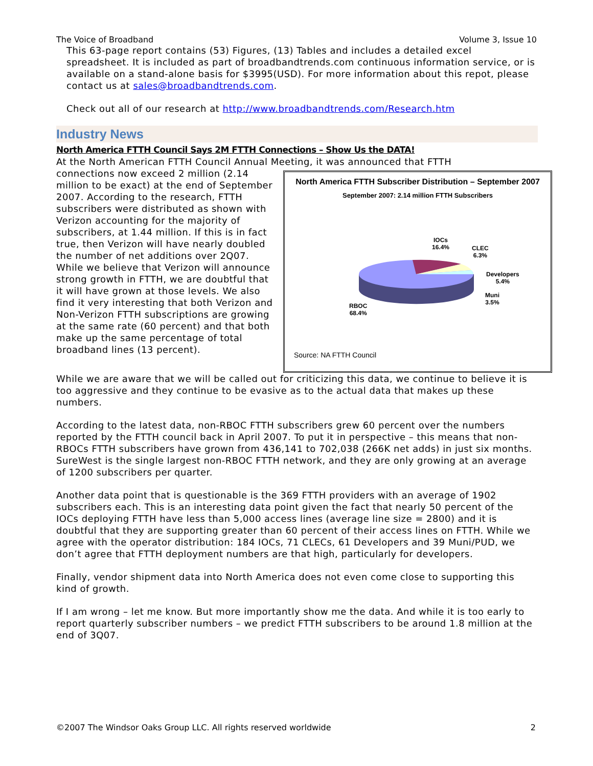The Voice of Broadband Volume 3, Issue 10
This 63-page report contains (53) Figures, (13) Tables and includes a detailed excel spreadsheet. It is included as part of broadbandtrends.com continuous information service, or is available on a stand-alone basis for $3995(USD). For more information about this repot, please contact us at sales@broadbandtrends.com.
Check out all of our research at http://www.broadbandtrends.com/Research.htm
Industry News
North America FTTH Council Says 2M FTTH Connections – Show Us the DATA!
At the North American FTTH Council Annual Meeting, it was announced that FTTH
connections now exceed 2 million (2.14 million to be exact) at the end of September 2007. According to the research, FTTH subscribers were distributed as shown with Verizon accounting for the majority of subscribers, at 1.44 million. If this is in fact true, then Verizon will have nearly doubled the number of net additions over 2Q07. While we believe that Verizon will announce strong growth in FTTH, we are doubtful that it will have grown at those levels. We also find it very interesting that both Verizon and Non-Verizon FTTH subscriptions are growing at the same rate (60 percent) and that both make up the same percentage of total broadband lines (13 percent).
North America FTTH Subscriber Distribution – September 2007
September 2007: 2.14 million FTTH Subscribers
IOCs
16.4%
CLEC
6.3%
Developers
5.4%
Muni
3.5%
RBOC
68.4%
Source: NA FTTH Council
While we are aware that we will be called out for criticizing this data, we continue to believe it is too aggressive and they continue to be evasive as to the actual data that makes up these numbers.
According to the latest data, non-RBOC FTTH subscribers grew 60 percent over the numbers reported by the FTTH council back in April 2007. To put it in perspective – this means that non-RBOCs FTTH subscribers have grown from 436,141 to 702,038 (266K net adds) in just six months. SureWest is the single largest non-RBOC FTTH network, and they are only growing at an average of 1200 subscribers per quarter.
Another data point that is questionable is the 369 FTTH providers with an average of 1902 subscribers each. This is an interesting data point given the fact that nearly 50 percent of the IOCs deploying FTTH have less than 5,000 access lines (average line size = 2800) and it is doubtful that they are supporting greater than 60 percent of their access lines on FTTH. While we agree with the operator distribution: 184 IOCs, 71 CLECs, 61 Developers and 39 Muni/PUD, we don’t agree that FTTH deployment numbers are that high, particularly for developers.
Finally, vendor shipment data into North America does not even come close to supporting this kind of growth.
If I am wrong – let me know. But more importantly show me the data. And while it is too early to report quarterly subscriber numbers – we predict FTTH subscribers to be around 1.8 million at the end of 3Q07.
©2007 The Windsor Oaks Group LLC. All rights reserved worldwide 2